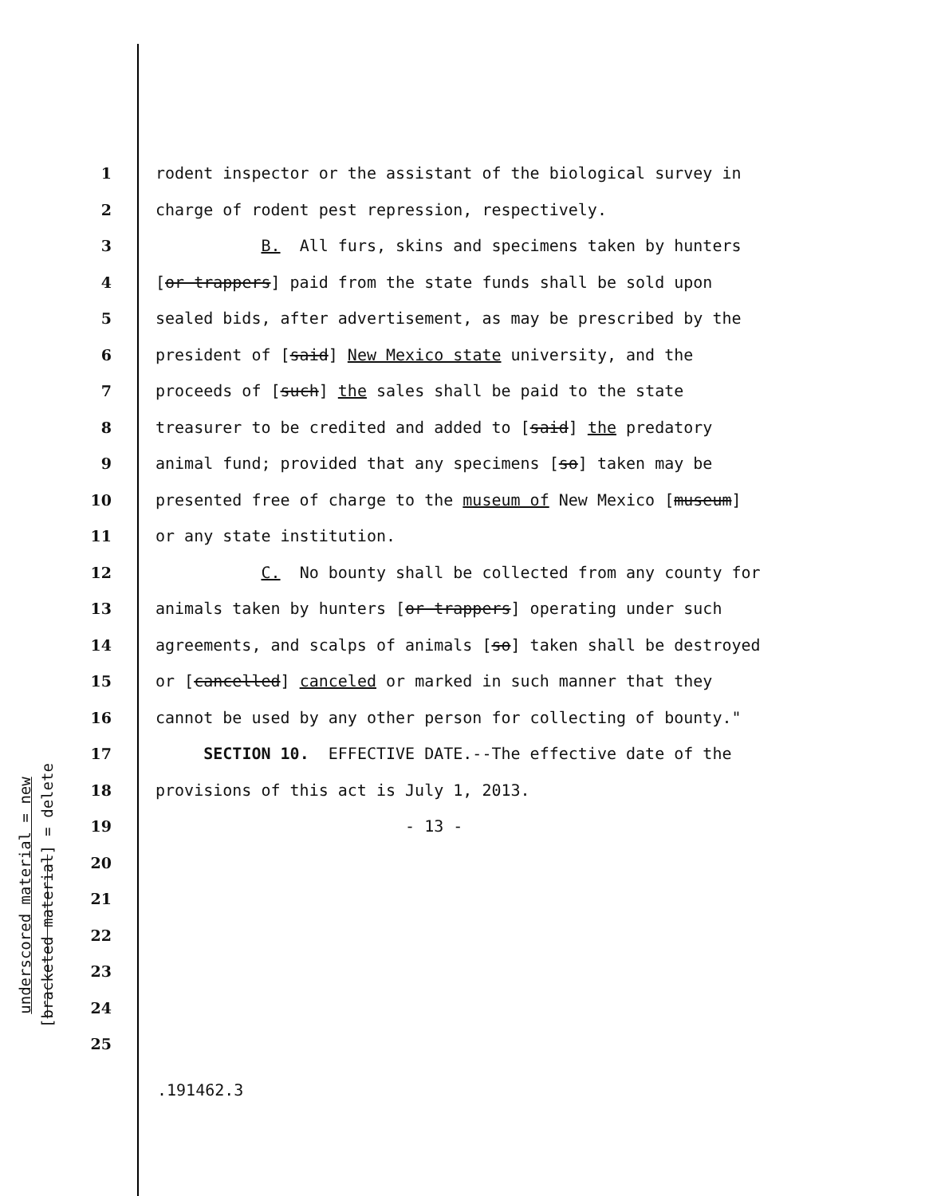underscored material = new
[bracketed material] = delete
1 rodent inspector or the assistant of the biological survey in
2 charge of rodent pest repression, respectively.
3 B. All furs, skins and specimens taken by hunters
4 [or trappers] paid from the state funds shall be sold upon
5 sealed bids, after advertisement, as may be prescribed by the
6 president of [said] New Mexico state university, and the
7 proceeds of [such] the sales shall be paid to the state
8 treasurer to be credited and added to [said] the predatory
9 animal fund; provided that any specimens [so] taken may be
10 presented free of charge to the museum of New Mexico [museum]
11 or any state institution.
12 C. No bounty shall be collected from any county for
13 animals taken by hunters [or trappers] operating under such
14 agreements, and scalps of animals [so] taken shall be destroyed
15 or [cancelled] canceled or marked in such manner that they
16 cannot be used by any other person for collecting of bounty."
17 SECTION 10. EFFECTIVE DATE.--The effective date of the
18 provisions of this act is July 1, 2013.
19 - 13 -
20
21
22
23
24
25
.191462.3